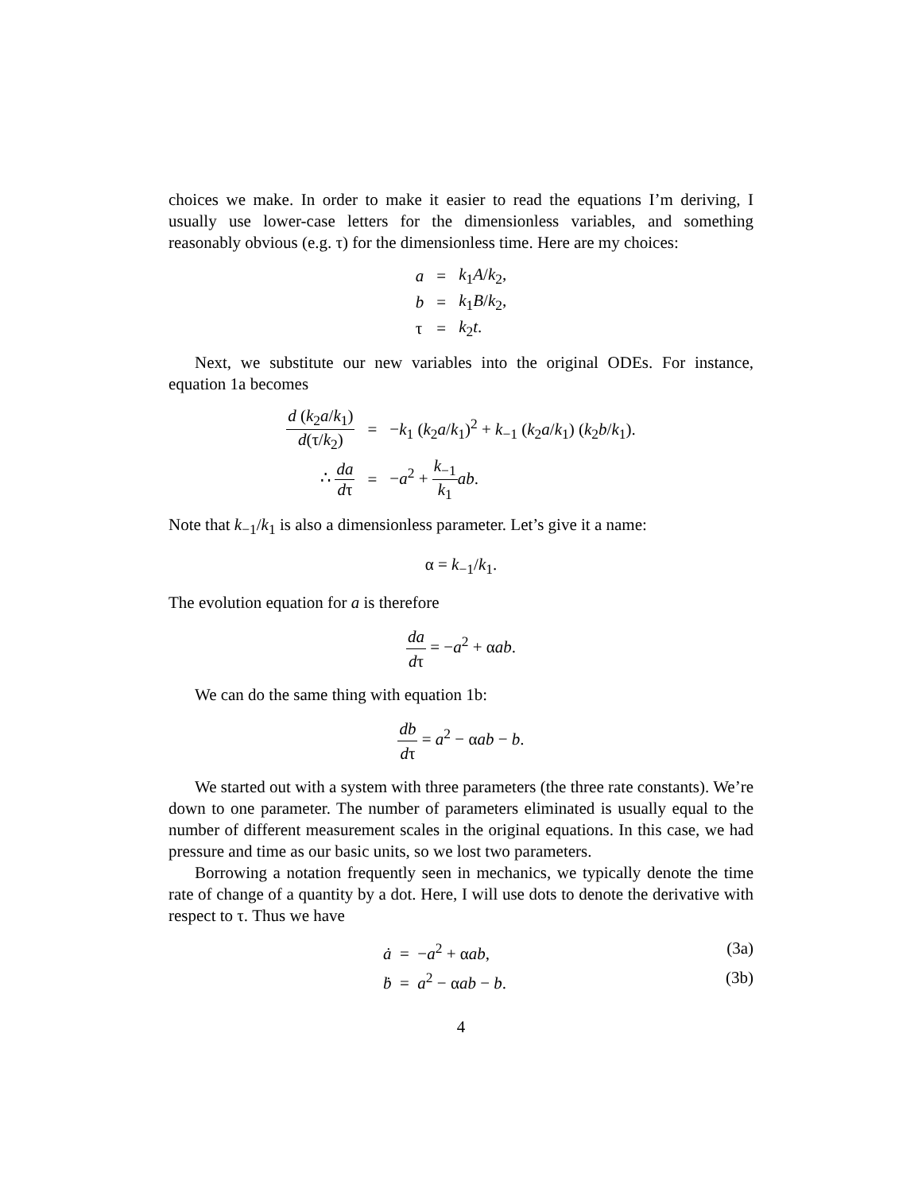choices we make. In order to make it easier to read the equations I’m deriving, I usually use lower-case letters for the dimensionless variables, and something reasonably obvious (e.g. τ) for the dimensionless time. Here are my choices:
| a | = | k<sub>1</sub> A / k<sub>2</sub>, |
| b | = | k<sub>1</sub> B / k<sub>2</sub>, |
| τ | = | k<sub>2</sub> t . |
Next, we substitute our new variables into the original ODEs. For instance, equation 1a becomes
| d ( k<sub>2</sub> a / k<sub>1</sub>) d (τ/ k<sub>2</sub>) | = | − k<sub>1</sub> ( k<sub>2</sub> a / k<sub>1</sub>)<sup>2</sup> + k<sub>−1</sub> ( k<sub>2</sub> a / k<sub>1</sub>) ( k<sub>2</sub> b / k<sub>1</sub>). |
| ∴ da d τ | = | − a<sup>2</sup> + k<sub>−1</sub> k<sub>1</sub> ab . |
Note that k<sub>−1</sub>/k<sub>1</sub> is also a dimensionless parameter. Let’s give it a name:
α = k<sub>−1</sub>/k<sub>1</sub>.
The evolution equation for a is therefore
da dτ = −a<sup>2</sup> + αab.
We can do the same thing with equation 1b:
db dτ = a<sup>2</sup> − αab − b.
We started out with a system with three parameters (the three rate constants). We’re down to one parameter. The number of parameters eliminated is usually equal to the number of different measurement scales in the original equations. In this case, we had pressure and time as our basic units, so we lost two parameters.
Borrowing a notation frequently seen in mechanics, we typically denote the time rate of change of a quantity by a dot. Here, I will use dots to denote the derivative with respect to τ. Thus we have
ȧ = −a<sup>2</sup> + αab, (3a)
ḃ = a<sup>2</sup> − αab − b. (3b)
4